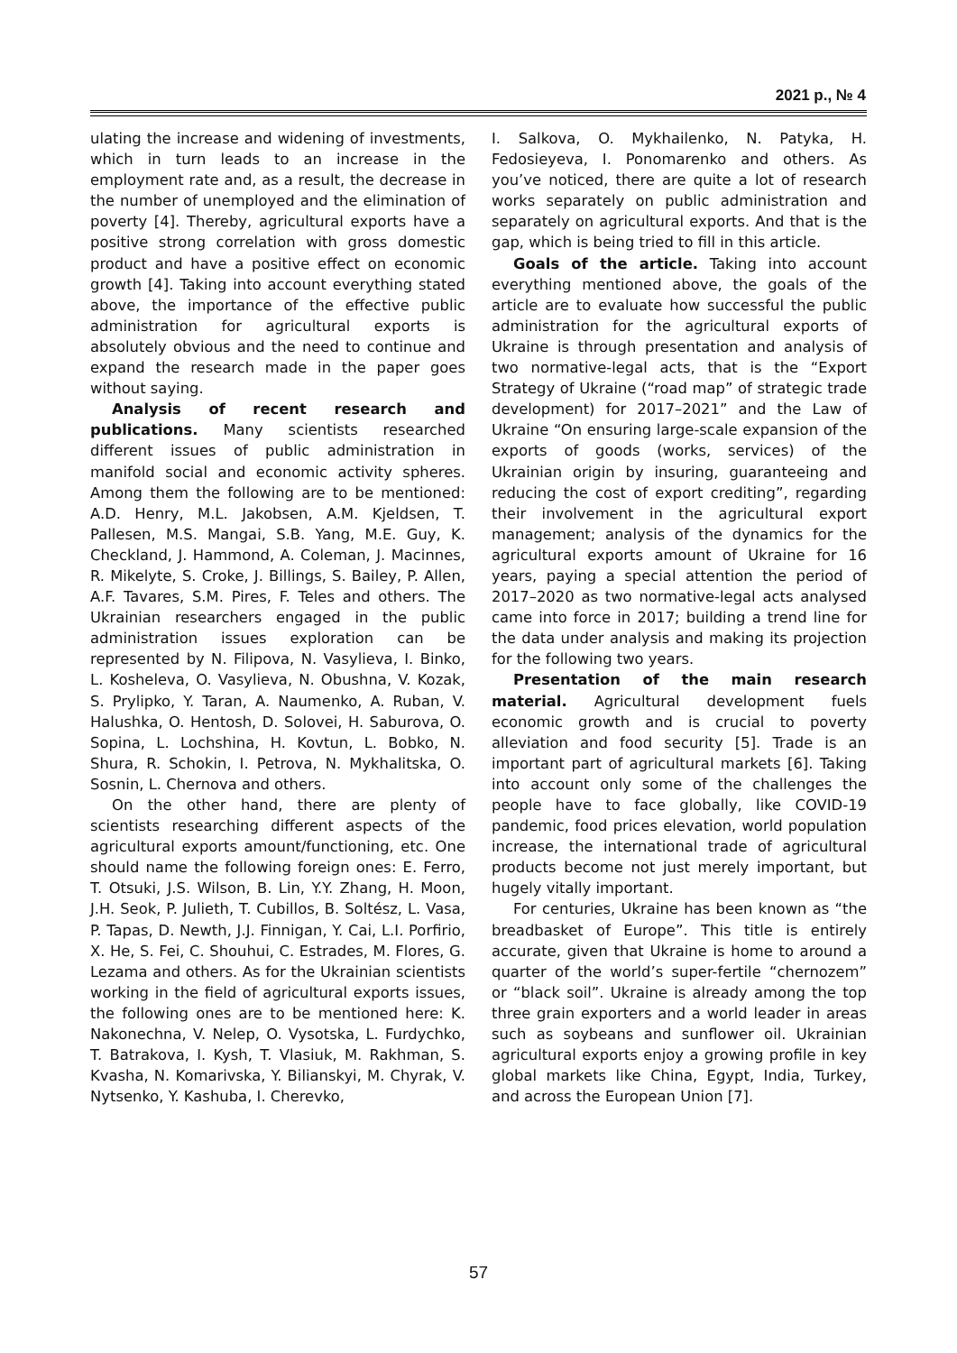2021 р., № 4
ulating the increase and widening of investments, which in turn leads to an increase in the employment rate and, as a result, the decrease in the number of unemployed and the elimination of poverty [4]. Thereby, agricultural exports have a positive strong correlation with gross domestic product and have a positive effect on economic growth [4]. Taking into account everything stated above, the importance of the effective public administration for agricultural exports is absolutely obvious and the need to continue and expand the research made in the paper goes without saying.
Analysis of recent research and publications. Many scientists researched different issues of public administration in manifold social and economic activity spheres. Among them the following are to be mentioned: A.D. Henry, M.L. Jakobsen, A.M. Kjeldsen, T. Pallesen, M.S. Mangai, S.B. Yang, M.E. Guy, K. Checkland, J. Hammond, A. Coleman, J. Macinnes, R. Mikelyte, S. Croke, J. Billings, S. Bailey, P. Allen, A.F. Tavares, S.M. Pires, F. Teles and others. The Ukrainian researchers engaged in the public administration issues exploration can be represented by N. Filipova, N. Vasylieva, I. Binko, L. Kosheleva, O. Vasylieva, N. Obushna, V. Kozak, S. Prylipko, Y. Taran, A. Naumenko, A. Ruban, V. Halushka, O. Hentosh, D. Solovei, H. Saburova, O. Sopina, L. Lochshina, H. Kovtun, L. Bobko, N. Shura, R. Schokin, I. Petrova, N. Mykhalitska, O. Sosnin, L. Chernova and others.
On the other hand, there are plenty of scientists researching different aspects of the agricultural exports amount/functioning, etc. One should name the following foreign ones: E. Ferro, T. Otsuki, J.S. Wilson, B. Lin, Y.Y. Zhang, H. Moon, J.H. Seok, P. Julieth, T. Cubillos, B. Soltész, L. Vasa, P. Tapas, D. Newth, J.J. Finnigan, Y. Cai, L.I. Porfirio, X. He, S. Fei, C. Shouhui, C. Estrades, M. Flores, G. Lezama and others. As for the Ukrainian scientists working in the field of agricultural exports issues, the following ones are to be mentioned here: K. Nakonechna, V. Nelep, O. Vysotska, L. Furdychko, T. Batrakova, I. Kysh, T. Vlasiuk, M. Rakhman, S. Kvasha, N. Komarivska, Y. Bilianskyi, M. Chyrak, V. Nytsenko, Y. Kashuba, I. Cherevko,
I. Salkova, O. Mykhailenko, N. Patyka, H. Fedosieyeva, I. Ponomarenko and others. As you’ve noticed, there are quite a lot of research works separately on public administration and separately on agricultural exports. And that is the gap, which is being tried to fill in this article.
Goals of the article. Taking into account everything mentioned above, the goals of the article are to evaluate how successful the public administration for the agricultural exports of Ukraine is through presentation and analysis of two normative-legal acts, that is the “Export Strategy of Ukraine (“road map” of strategic trade development) for 2017–2021” and the Law of Ukraine “On ensuring large-scale expansion of the exports of goods (works, services) of the Ukrainian origin by insuring, guaranteeing and reducing the cost of export crediting”, regarding their involvement in the agricultural export management; analysis of the dynamics for the agricultural exports amount of Ukraine for 16 years, paying a special attention the period of 2017–2020 as two normative-legal acts analysed came into force in 2017; building a trend line for the data under analysis and making its projection for the following two years.
Presentation of the main research material. Agricultural development fuels economic growth and is crucial to poverty alleviation and food security [5]. Trade is an important part of agricultural markets [6]. Taking into account only some of the challenges the people have to face globally, like COVID-19 pandemic, food prices elevation, world population increase, the international trade of agricultural products become not just merely important, but hugely vitally important.
For centuries, Ukraine has been known as “the breadbasket of Europe”. This title is entirely accurate, given that Ukraine is home to around a quarter of the world’s super-fertile “chernozem” or “black soil”. Ukraine is already among the top three grain exporters and a world leader in areas such as soybeans and sunflower oil. Ukrainian agricultural exports enjoy a growing profile in key global markets like China, Egypt, India, Turkey, and across the European Union [7].
57